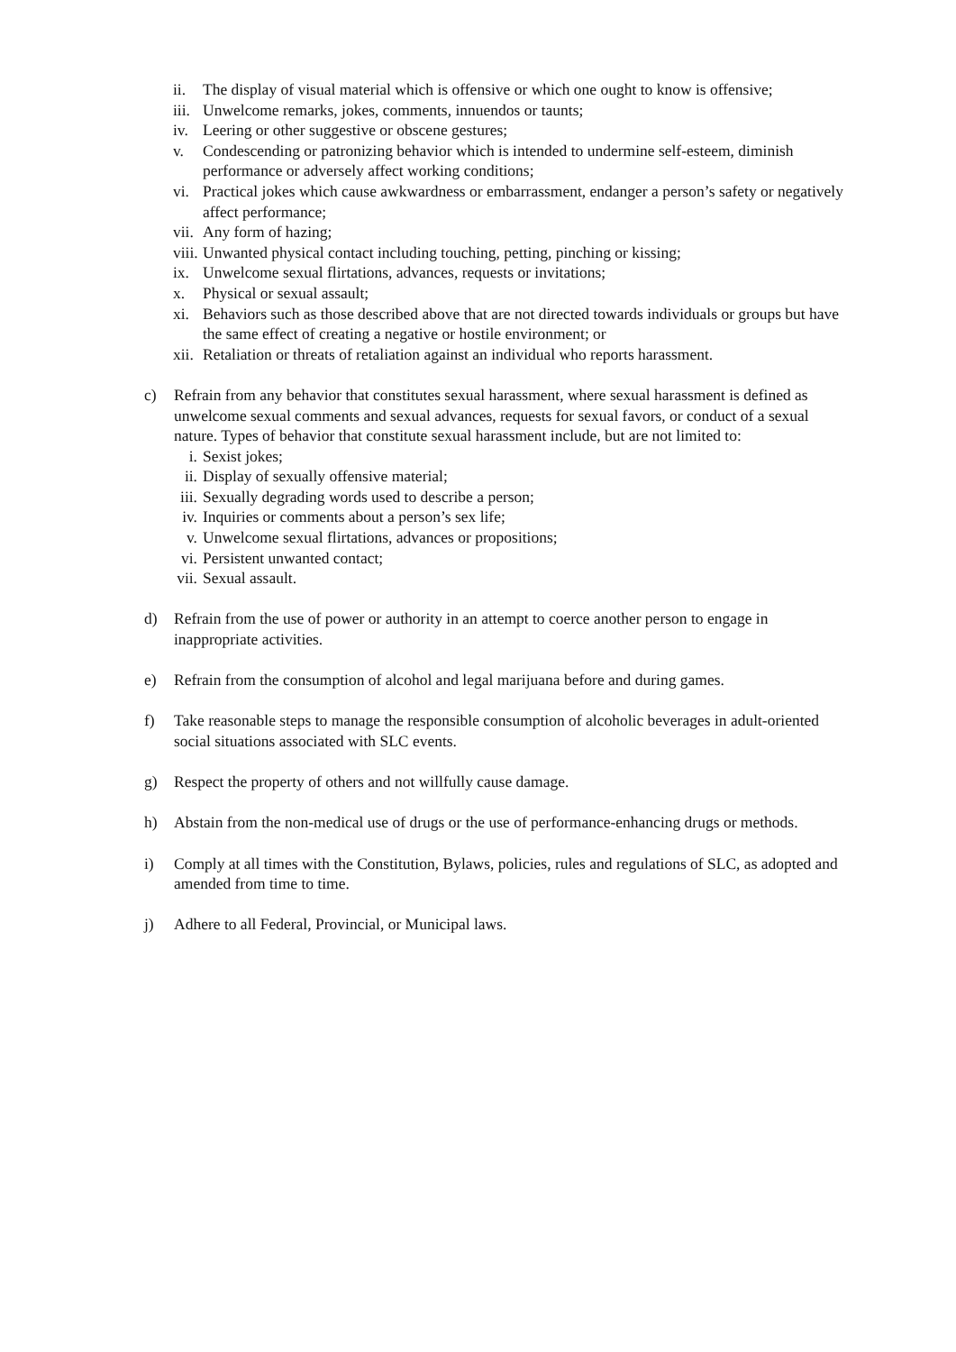ii. The display of visual material which is offensive or which one ought to know is offensive;
iii. Unwelcome remarks, jokes, comments, innuendos or taunts;
iv. Leering or other suggestive or obscene gestures;
v. Condescending or patronizing behavior which is intended to undermine self-esteem, diminish performance or adversely affect working conditions;
vi. Practical jokes which cause awkwardness or embarrassment, endanger a person’s safety or negatively affect performance;
vii. Any form of hazing;
viii. Unwanted physical contact including touching, petting, pinching or kissing;
ix. Unwelcome sexual flirtations, advances, requests or invitations;
x. Physical or sexual assault;
xi. Behaviors such as those described above that are not directed towards individuals or groups but have the same effect of creating a negative or hostile environment; or
xii. Retaliation or threats of retaliation against an individual who reports harassment.
c) Refrain from any behavior that constitutes sexual harassment, where sexual harassment is defined as unwelcome sexual comments and sexual advances, requests for sexual favors, or conduct of a sexual nature. Types of behavior that constitute sexual harassment include, but are not limited to:
i. Sexist jokes;
ii. Display of sexually offensive material;
iii. Sexually degrading words used to describe a person;
iv. Inquiries or comments about a person’s sex life;
v. Unwelcome sexual flirtations, advances or propositions;
vi. Persistent unwanted contact;
vii. Sexual assault.
d) Refrain from the use of power or authority in an attempt to coerce another person to engage in inappropriate activities.
e) Refrain from the consumption of alcohol and legal marijuana before and during games.
f) Take reasonable steps to manage the responsible consumption of alcoholic beverages in adult-oriented social situations associated with SLC events.
g) Respect the property of others and not willfully cause damage.
h) Abstain from the non-medical use of drugs or the use of performance-enhancing drugs or methods.
i) Comply at all times with the Constitution, Bylaws, policies, rules and regulations of SLC, as adopted and amended from time to time.
j) Adhere to all Federal, Provincial, or Municipal laws.